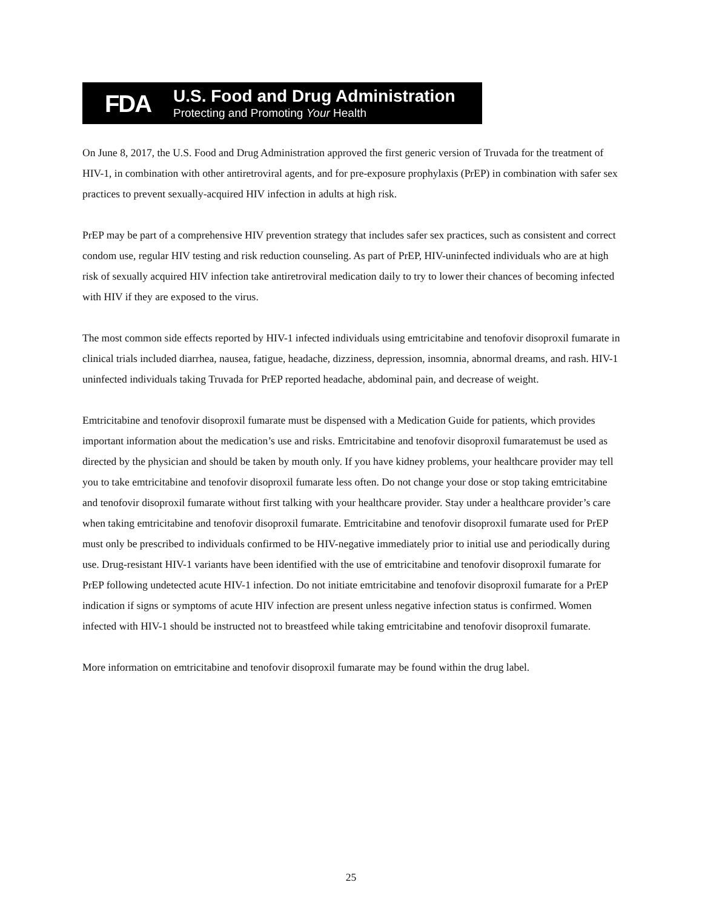FDA
U.S. Food and Drug Administration
Protecting and Promoting Your Health
On June 8, 2017, the U.S. Food and Drug Administration approved the first generic version of Truvada for the treatment of HIV-1, in combination with other antiretroviral agents, and for pre-exposure prophylaxis (PrEP) in combination with safer sex practices to prevent sexually-acquired HIV infection in adults at high risk.
PrEP may be part of a comprehensive HIV prevention strategy that includes safer sex practices, such as consistent and correct condom use, regular HIV testing and risk reduction counseling. As part of PrEP, HIV-uninfected individuals who are at high risk of sexually acquired HIV infection take antiretroviral medication daily to try to lower their chances of becoming infected with HIV if they are exposed to the virus.
The most common side effects reported by HIV-1 infected individuals using emtricitabine and tenofovir disoproxil fumarate in clinical trials included diarrhea, nausea, fatigue, headache, dizziness, depression, insomnia, abnormal dreams, and rash. HIV-1 uninfected individuals taking Truvada for PrEP reported headache, abdominal pain, and decrease of weight.
Emtricitabine and tenofovir disoproxil fumarate must be dispensed with a Medication Guide for patients, which provides important information about the medication’s use and risks. Emtricitabine and tenofovir disoproxil fumaratemust be used as directed by the physician and should be taken by mouth only. If you have kidney problems, your healthcare provider may tell you to take emtricitabine and tenofovir disoproxil fumarate less often. Do not change your dose or stop taking emtricitabine and tenofovir disoproxil fumarate without first talking with your healthcare provider. Stay under a healthcare provider’s care when taking emtricitabine and tenofovir disoproxil fumarate. Emtricitabine and tenofovir disoproxil fumarate used for PrEP must only be prescribed to individuals confirmed to be HIV-negative immediately prior to initial use and periodically during use. Drug-resistant HIV-1 variants have been identified with the use of emtricitabine and tenofovir disoproxil fumarate for PrEP following undetected acute HIV-1 infection. Do not initiate emtricitabine and tenofovir disoproxil fumarate for a PrEP indication if signs or symptoms of acute HIV infection are present unless negative infection status is confirmed. Women infected with HIV-1 should be instructed not to breastfeed while taking emtricitabine and tenofovir disoproxil fumarate.
More information on emtricitabine and tenofovir disoproxil fumarate may be found within the drug label.
25